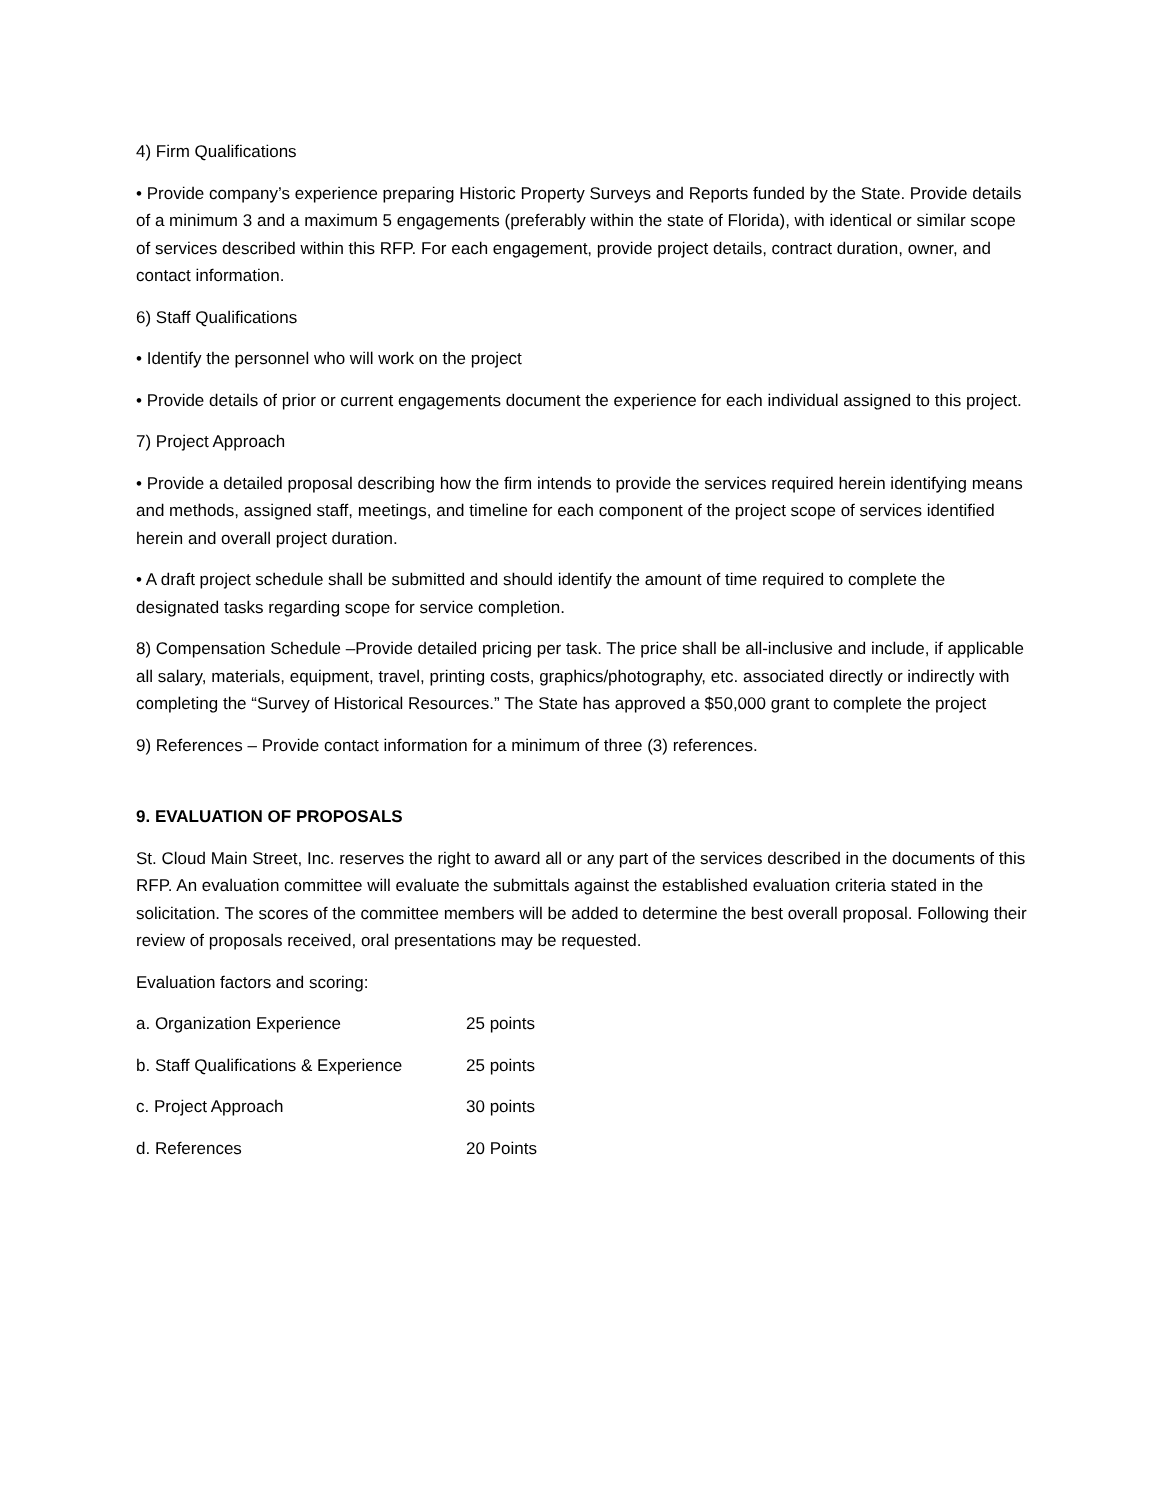4) Firm Qualifications
• Provide company’s experience preparing Historic Property Surveys and Reports funded by the State. Provide details of a minimum 3 and a maximum 5 engagements (preferably within the state of Florida), with identical or similar scope of services described within this RFP. For each engagement, provide project details, contract duration, owner, and contact information.
6) Staff Qualifications
• Identify the personnel who will work on the project
• Provide details of prior or current engagements document the experience for each individual assigned to this project.
7) Project Approach
• Provide a detailed proposal describing how the firm intends to provide the services required herein identifying means and methods, assigned staff, meetings, and timeline for each component of the project scope of services identified herein and overall project duration.
• A draft project schedule shall be submitted and should identify the amount of time required to complete the designated tasks regarding scope for service completion.
8) Compensation Schedule –Provide detailed pricing per task. The price shall be all-inclusive and include, if applicable all salary, materials, equipment, travel, printing costs, graphics/photography, etc. associated directly or indirectly with completing the “Survey of Historical Resources.” The State has approved a $50,000 grant to complete the project
9) References – Provide contact information for a minimum of three (3) references.
9. EVALUATION OF PROPOSALS
St. Cloud Main Street, Inc. reserves the right to award all or any part of the services described in the documents of this RFP. An evaluation committee will evaluate the submittals against the established evaluation criteria stated in the solicitation. The scores of the committee members will be added to determine the best overall proposal. Following their review of proposals received, oral presentations may be requested.
Evaluation factors and scoring:
a. Organization Experience 25 points
b. Staff Qualifications & Experience 25 points
c. Project Approach 30 points
d. References 20 Points